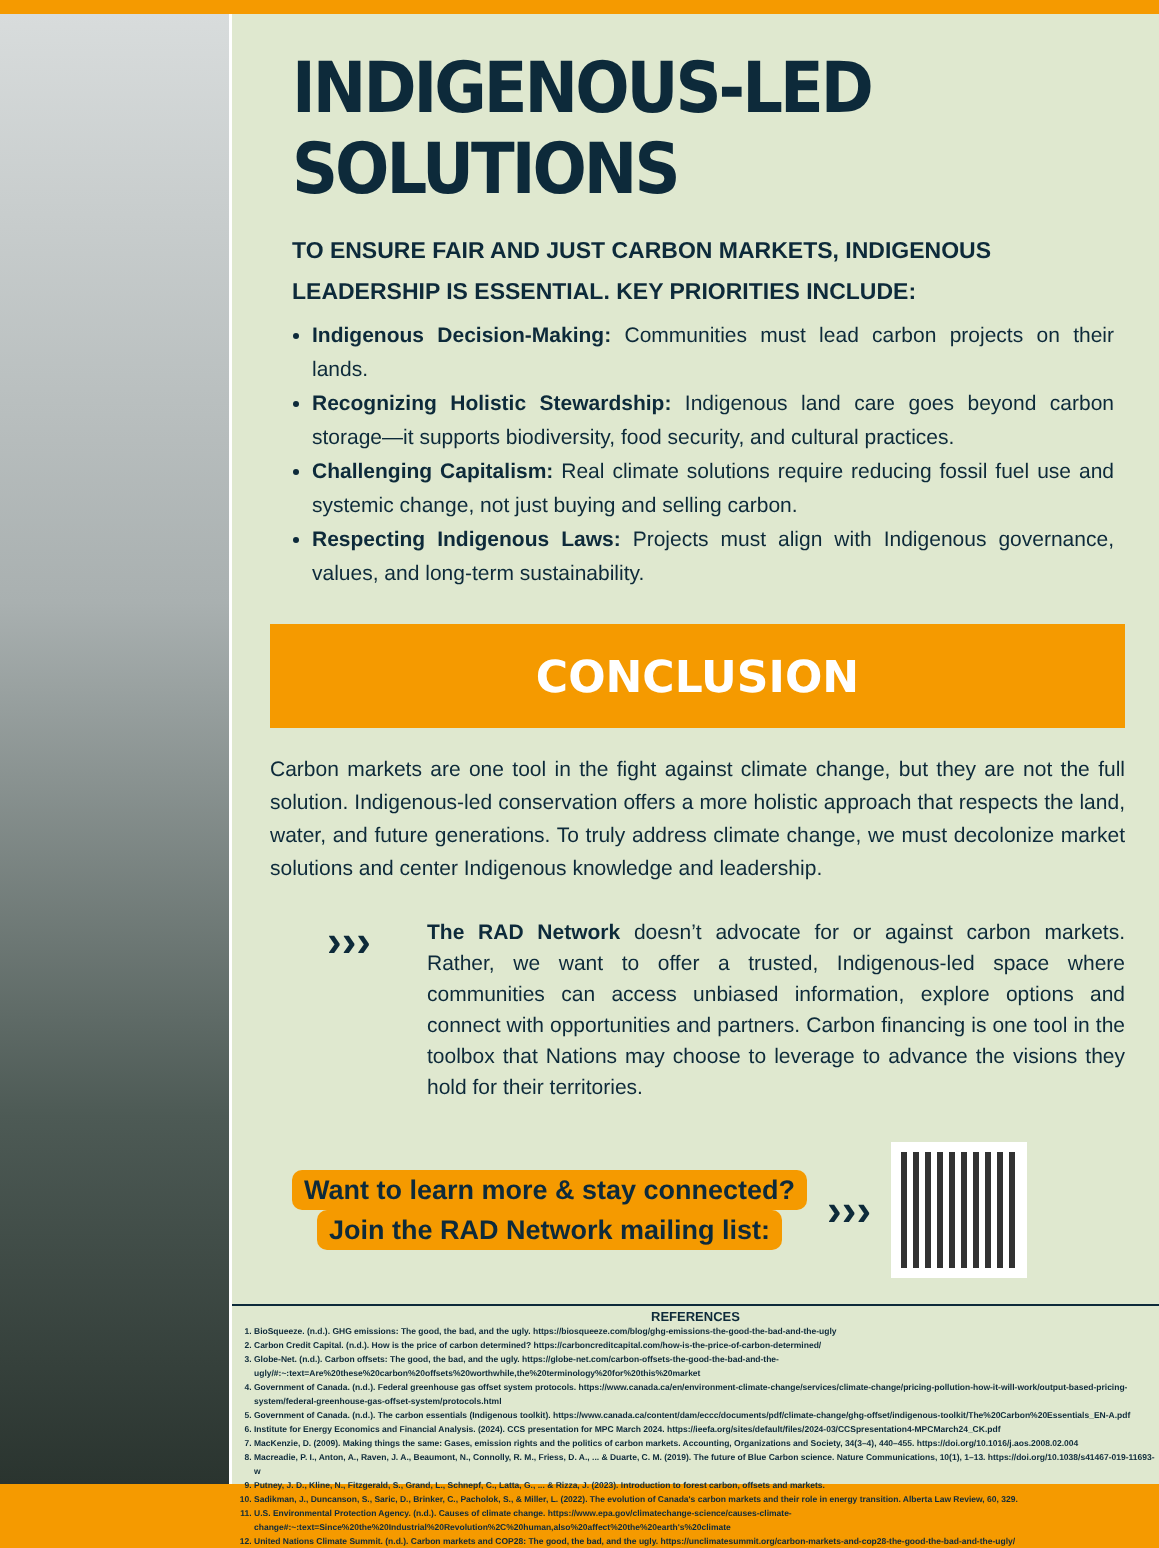INDIGENOUS-LED SOLUTIONS
TO ENSURE FAIR AND JUST CARBON MARKETS, INDIGENOUS LEADERSHIP IS ESSENTIAL. KEY PRIORITIES INCLUDE:
Indigenous Decision-Making: Communities must lead carbon projects on their lands.
Recognizing Holistic Stewardship: Indigenous land care goes beyond carbon storage—it supports biodiversity, food security, and cultural practices.
Challenging Capitalism: Real climate solutions require reducing fossil fuel use and systemic change, not just buying and selling carbon.
Respecting Indigenous Laws: Projects must align with Indigenous governance, values, and long-term sustainability.
CONCLUSION
Carbon markets are one tool in the fight against climate change, but they are not the full solution. Indigenous-led conservation offers a more holistic approach that respects the land, water, and future generations. To truly address climate change, we must decolonize market solutions and center Indigenous knowledge and leadership.
›››
The RAD Network doesn’t advocate for or against carbon markets. Rather, we want to offer a trusted, Indigenous-led space where communities can access unbiased information, explore options and connect with opportunities and partners. Carbon financing is one tool in the toolbox that Nations may choose to leverage to advance the visions they hold for their territories.
Want to learn more & stay connected?
Join the RAD Network mailing list:
›››
REFERENCES
1. BioSqueeze. (n.d.). GHG emissions: The good, the bad, and the ugly. https://biosqueeze.com/blog/ghg-emissions-the-good-the-bad-and-the-ugly
2. Carbon Credit Capital. (n.d.). How is the price of carbon determined? https://carboncreditcapital.com/how-is-the-price-of-carbon-determined/
3. Globe-Net. (n.d.). Carbon offsets: The good, the bad, and the ugly. https://globe-net.com/carbon-offsets-the-good-the-bad-and-the-ugly/#:~:text=Are%20these%20carbon%20offsets%20worthwhile,the%20terminology%20for%20this%20market
4. Government of Canada. (n.d.). Federal greenhouse gas offset system protocols. https://www.canada.ca/en/environment-climate-change/services/climate-change/pricing-pollution-how-it-will-work/output-based-pricing-system/federal-greenhouse-gas-offset-system/protocols.html
5. Government of Canada. (n.d.). The carbon essentials (Indigenous toolkit). https://www.canada.ca/content/dam/eccc/documents/pdf/climate-change/ghg-offset/indigenous-toolkit/The%20Carbon%20Essentials_EN-A.pdf
6. Institute for Energy Economics and Financial Analysis. (2024). CCS presentation for MPC March 2024. https://ieefa.org/sites/default/files/2024-03/CCSpresentation4-MPCMarch24_CK.pdf
7. MacKenzie, D. (2009). Making things the same: Gases, emission rights and the politics of carbon markets. Accounting, Organizations and Society, 34(3–4), 440–455. https://doi.org/10.1016/j.aos.2008.02.004
8. Macreadie, P. I., Anton, A., Raven, J. A., Beaumont, N., Connolly, R. M., Friess, D. A., ... & Duarte, C. M. (2019). The future of Blue Carbon science. Nature Communications, 10(1), 1–13. https://doi.org/10.1038/s41467-019-11693-w
9. Putney, J. D., Kline, N., Fitzgerald, S., Grand, L., Schnepf, C., Latta, G., ... & Rizza, J. (2023). Introduction to forest carbon, offsets and markets.
10. Sadikman, J., Duncanson, S., Saric, D., Brinker, C., Pacholok, S., & Miller, L. (2022). The evolution of Canada's carbon markets and their role in energy transition. Alberta Law Review, 60, 329.
11. U.S. Environmental Protection Agency. (n.d.). Causes of climate change. https://www.epa.gov/climatechange-science/causes-climate-change#:~:text=Since%20the%20Industrial%20Revolution%2C%20human,also%20affect%20the%20earth's%20climate
12. United Nations Climate Summit. (n.d.). Carbon markets and COP28: The good, the bad, and the ugly. https://unclimatesummit.org/carbon-markets-and-cop28-the-good-the-bad-and-the-ugly/